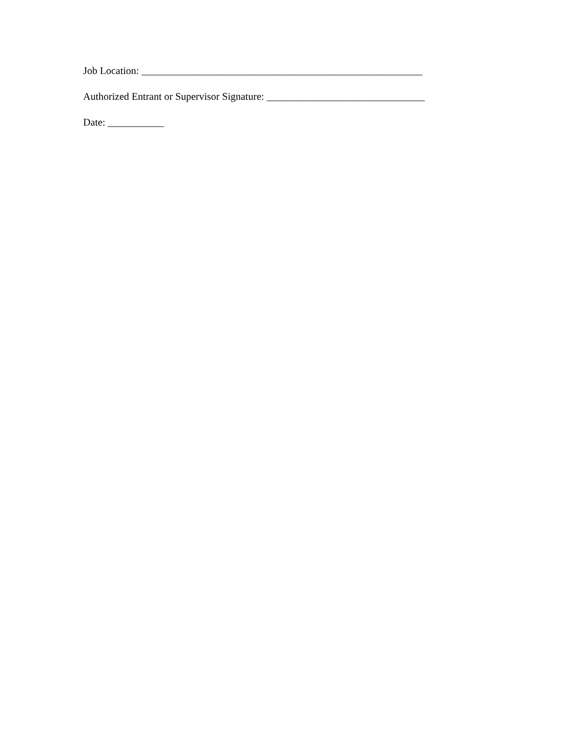Job Location: _______________________________________________________
Authorized Entrant or Supervisor Signature: _______________________________
Date: ___________